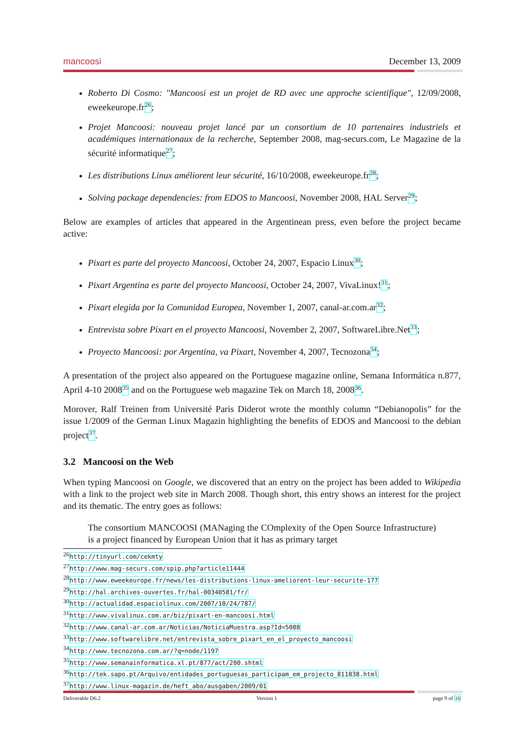mancoosi December 13, 2009
Roberto Di Cosmo: "Mancoosi est un projet de RD avec une approche scientifique", 12/09/2008, eweekeurope.fr<sup>26</sup>;
Projet Mancoosi: nouveau projet lancé par un consortium de 10 partenaires industriels et académiques internationaux de la recherche, September 2008, mag-securs.com, Le Magazine de la sécurité informatique<sup>27</sup>;
Les distributions Linux améliorent leur sécurité, 16/10/2008, eweekeurope.fr<sup>28</sup>;
Solving package dependencies: from EDOS to Mancoosi, November 2008, HAL Server<sup>29</sup>;
Below are examples of articles that appeared in the Argentinean press, even before the project became active:
Pixart es parte del proyecto Mancoosi, October 24, 2007, Espacio Linux<sup>30</sup>;
Pixart Argentina es parte del proyecto Mancoosi, October 24, 2007, VivaLinux!<sup>31</sup>;
Pixart elegida por la Comunidad Europea, November 1, 2007, canal-ar.com.ar<sup>32</sup>;
Entrevista sobre Pixart en el proyecto Mancoosi, November 2, 2007, SoftwareLibre.Net<sup>33</sup>;
Proyecto Mancoosi: por Argentina, va Pixart, November 4, 2007, Tecnozona<sup>34</sup>;
A presentation of the project also appeared on the Portuguese magazine online, Semana Informática n.877, April 4-10 2008<sup>35</sup> and on the Portuguese web magazine Tek on March 18, 2008<sup>36</sup>.
Morover, Ralf Treinen from Université Paris Diderot wrote the monthly column “Debianopolis” for the issue 1/2009 of the German Linux Magazin highlighting the benefits of EDOS and Mancoosi to the debian project<sup>37</sup>.
3.2 Mancoosi on the Web
When typing Mancoosi on Google, we discovered that an entry on the project has been added to Wikipedia with a link to the project web site in March 2008. Though short, this entry shows an interest for the project and its thematic. The entry goes as follows:
The consortium MANCOOSI (MANaging the COmplexity of the Open Source Infrastructure) is a project financed by European Union that it has as primary target
<sup>26</sup> http://tinyurl.com/cekmty
<sup>27</sup> http://www.mag-securs.com/spip.php?article11444
<sup>28</sup> http://www.eweekeurope.fr/news/les-distributions-linux-ameliorent-leur-securite-177
<sup>29</sup> http://hal.archives-ouvertes.fr/hal-00340581/fr/
<sup>30</sup> http://actualidad.espaciolinux.com/2007/10/24/787/
<sup>31</sup> http://www.vivalinux.com.ar/biz/pixart-en-mancoosi.html
<sup>32</sup> http://www.canal-ar.com.ar/Noticias/NoticiaMuestra.asp?Id=5088
<sup>33</sup> http://www.softwarelibre.net/entrevista_sobre_pixart_en_el_proyecto_mancoosi
<sup>34</sup> http://www.tecnozona.com.ar/?q=node/1197
<sup>35</sup> http://www.semanainformatica.xl.pt/877/act/200.shtml
<sup>36</sup> http://tek.sapo.pt/Arquivo/entidades_portuguesas_participam_em_projecto_811838.html
<sup>37</sup> http://www.linux-magazin.de/heft_abo/ausgaben/2009/01
Deliverable D6.2 Version 1 page 9 of 16